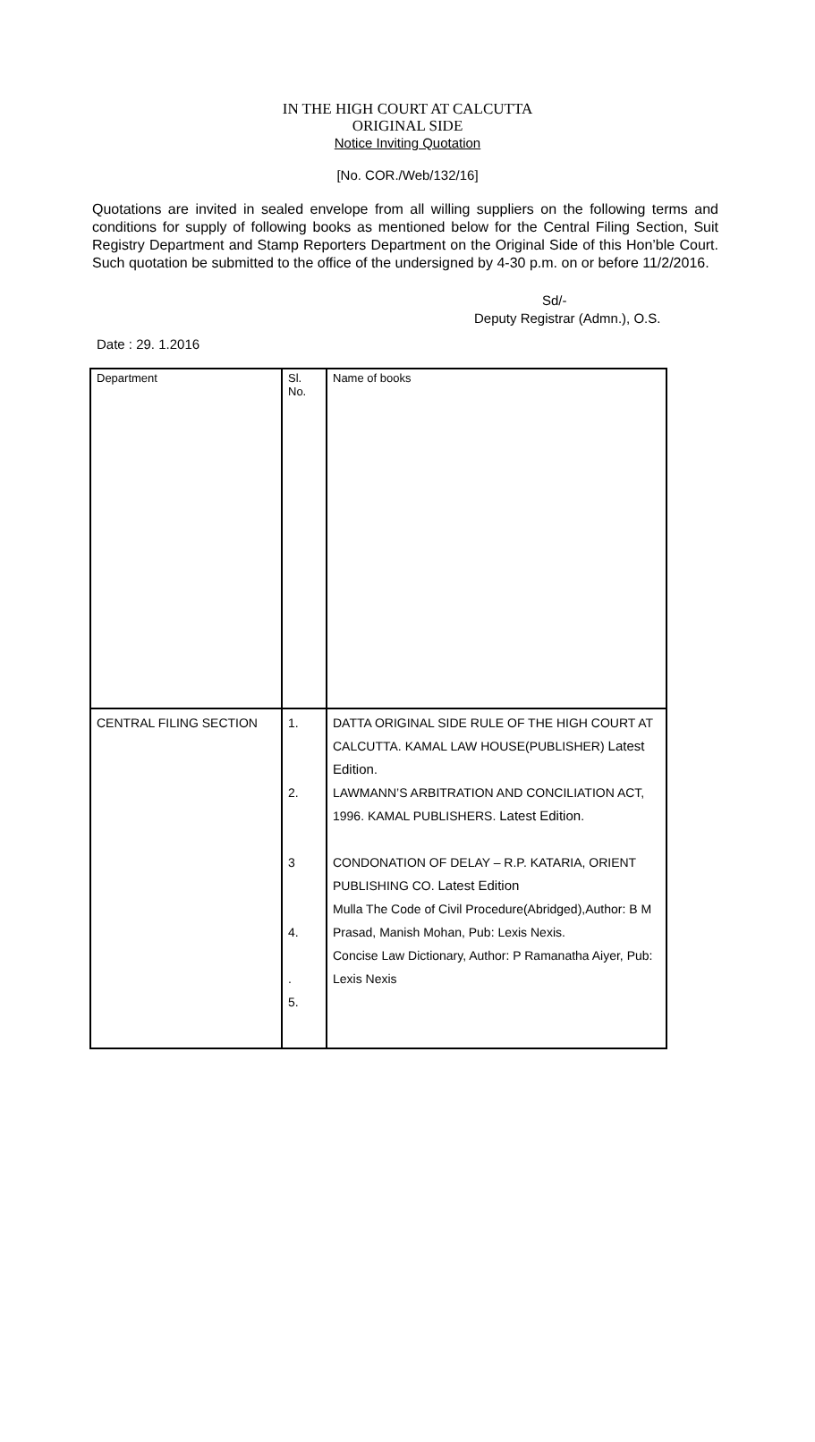IN THE HIGH COURT AT CALCUTTA
ORIGINAL SIDE
Notice Inviting Quotation
[No. COR./Web/132/16]
Quotations are invited in sealed envelope from all willing suppliers on the following terms and conditions for supply of following books as mentioned below for the Central Filing Section, Suit Registry Department and Stamp Reporters Department on the Original Side of this Hon’ble Court. Such quotation be submitted to the office of the undersigned by 4-30 p.m. on or before 11/2/2016.
Sd/-
Deputy Registrar (Admn.), O.S.
Date : 29. 1.2016
| Department | Sl. No. | Name of books |
| CENTRAL FILING SECTION | 1. 2. 3 4. . 5. | DATTA ORIGINAL SIDE RULE OF THE HIGH COURT AT CALCUTTA. KAMAL LAW HOUSE(PUBLISHER) Latest Edition . LAWMANN’S ARBITRATION AND CONCILIATION ACT, 1996. KAMAL PUBLISHERS. Latest Edition . CONDONATION OF DELAY – R.P. KATARIA, ORIENT PUBLISHING CO. Latest Edition Mulla The Code of Civil Procedure(Abridged),Author: B M Prasad, Manish Mohan, Pub: Lexis Nexis. Concise Law Dictionary, Author: P Ramanatha Aiyer, Pub: Lexis Nexis |